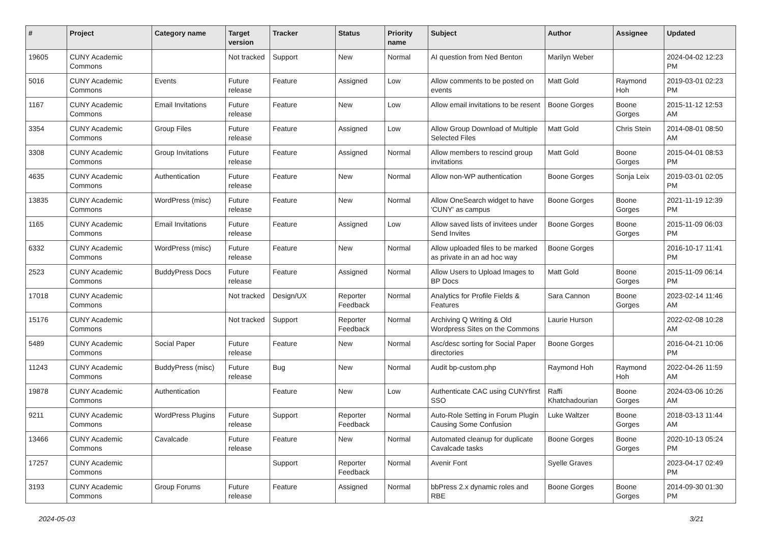| # | Project | Category name | Target version | Tracker | Status | Priority name | Subject | Author | Assignee | Updated |
| --- | --- | --- | --- | --- | --- | --- | --- | --- | --- | --- |
| 19605 | CUNY Academic Commons | | Not tracked | Support | New | Normal | AI question from Ned Benton | Marilyn Weber | | 2024-04-02 12:23 PM |
| 5016 | CUNY Academic Commons | Events | Future release | Feature | Assigned | Low | Allow comments to be posted on events | Matt Gold | Raymond Hoh | 2019-03-01 02:23 PM |
| 1167 | CUNY Academic Commons | Email Invitations | Future release | Feature | New | Low | Allow email invitations to be resent | Boone Gorges | Boone Gorges | 2015-11-12 12:53 AM |
| 3354 | CUNY Academic Commons | Group Files | Future release | Feature | Assigned | Low | Allow Group Download of Multiple Selected Files | Matt Gold | Chris Stein | 2014-08-01 08:50 AM |
| 3308 | CUNY Academic Commons | Group Invitations | Future release | Feature | Assigned | Normal | Allow members to rescind group invitations | Matt Gold | Boone Gorges | 2015-04-01 08:53 PM |
| 4635 | CUNY Academic Commons | Authentication | Future release | Feature | New | Normal | Allow non-WP authentication | Boone Gorges | Sonja Leix | 2019-03-01 02:05 PM |
| 13835 | CUNY Academic Commons | WordPress (misc) | Future release | Feature | New | Normal | Allow OneSearch widget to have 'CUNY' as campus | Boone Gorges | Boone Gorges | 2021-11-19 12:39 PM |
| 1165 | CUNY Academic Commons | Email Invitations | Future release | Feature | Assigned | Low | Allow saved lists of invitees under Send Invites | Boone Gorges | Boone Gorges | 2015-11-09 06:03 PM |
| 6332 | CUNY Academic Commons | WordPress (misc) | Future release | Feature | New | Normal | Allow uploaded files to be marked as private in an ad hoc way | Boone Gorges | | 2016-10-17 11:41 PM |
| 2523 | CUNY Academic Commons | BuddyPress Docs | Future release | Feature | Assigned | Normal | Allow Users to Upload Images to BP Docs | Matt Gold | Boone Gorges | 2015-11-09 06:14 PM |
| 17018 | CUNY Academic Commons | | Not tracked | Design/UX | Reporter Feedback | Normal | Analytics for Profile Fields & Features | Sara Cannon | Boone Gorges | 2023-02-14 11:46 AM |
| 15176 | CUNY Academic Commons | | Not tracked | Support | Reporter Feedback | Normal | Archiving Q Writing & Old Wordpress Sites on the Commons | Laurie Hurson | | 2022-02-08 10:28 AM |
| 5489 | CUNY Academic Commons | Social Paper | Future release | Feature | New | Normal | Asc/desc sorting for Social Paper directories | Boone Gorges | | 2016-04-21 10:06 PM |
| 11243 | CUNY Academic Commons | BuddyPress (misc) | Future release | Bug | New | Normal | Audit bp-custom.php | Raymond Hoh | Raymond Hoh | 2022-04-26 11:59 AM |
| 19878 | CUNY Academic Commons | Authentication | | Feature | New | Low | Authenticate CAC using CUNYfirst SSO | Raffi Khatchadourian | Boone Gorges | 2024-03-06 10:26 AM |
| 9211 | CUNY Academic Commons | WordPress Plugins | Future release | Support | Reporter Feedback | Normal | Auto-Role Setting in Forum Plugin Causing Some Confusion | Luke Waltzer | Boone Gorges | 2018-03-13 11:44 AM |
| 13466 | CUNY Academic Commons | Cavalcade | Future release | Feature | New | Normal | Automated cleanup for duplicate Cavalcade tasks | Boone Gorges | Boone Gorges | 2020-10-13 05:24 PM |
| 17257 | CUNY Academic Commons | | | Support | Reporter Feedback | Normal | Avenir Font | Syelle Graves | | 2023-04-17 02:49 PM |
| 3193 | CUNY Academic Commons | Group Forums | Future release | Feature | Assigned | Normal | bbPress 2.x dynamic roles and RBE | Boone Gorges | Boone Gorges | 2014-09-30 01:30 PM |
2024-05-03 3/21